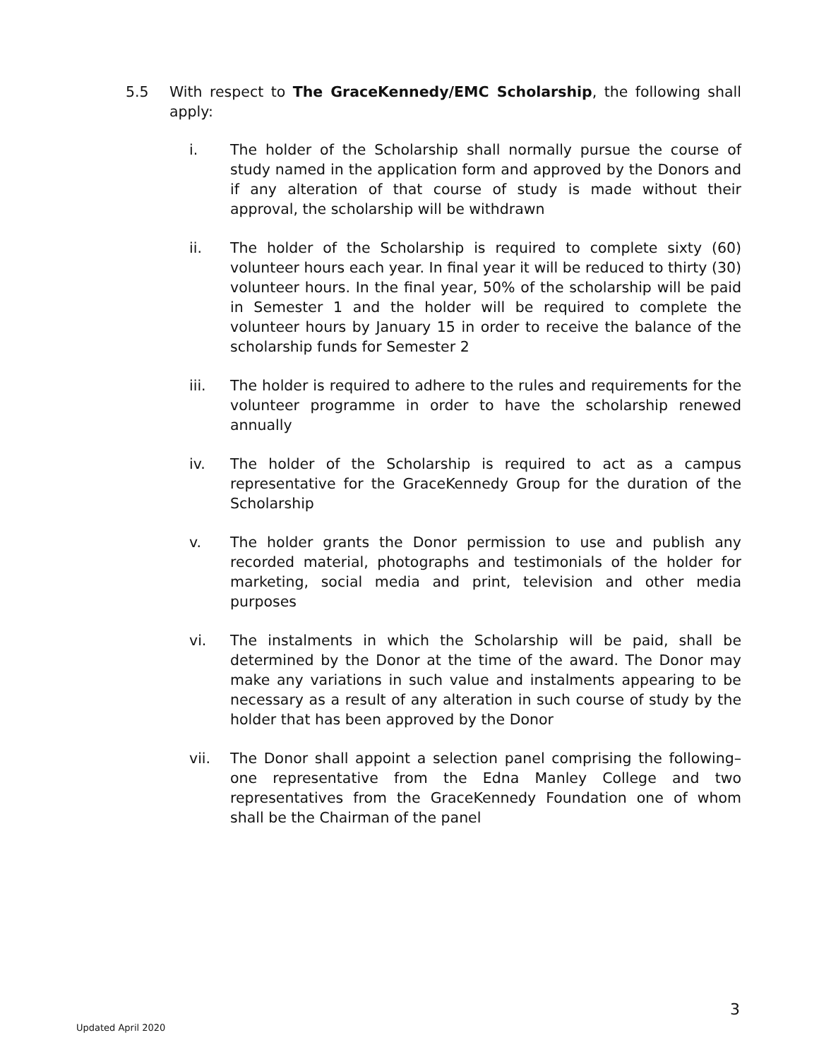5.5 With respect to The GraceKennedy/EMC Scholarship, the following shall apply:
i. The holder of the Scholarship shall normally pursue the course of study named in the application form and approved by the Donors and if any alteration of that course of study is made without their approval, the scholarship will be withdrawn
ii. The holder of the Scholarship is required to complete sixty (60) volunteer hours each year. In final year it will be reduced to thirty (30) volunteer hours. In the final year, 50% of the scholarship will be paid in Semester 1 and the holder will be required to complete the volunteer hours by January 15 in order to receive the balance of the scholarship funds for Semester 2
iii. The holder is required to adhere to the rules and requirements for the volunteer programme in order to have the scholarship renewed annually
iv. The holder of the Scholarship is required to act as a campus representative for the GraceKennedy Group for the duration of the Scholarship
v. The holder grants the Donor permission to use and publish any recorded material, photographs and testimonials of the holder for marketing, social media and print, television and other media purposes
vi. The instalments in which the Scholarship will be paid, shall be determined by the Donor at the time of the award. The Donor may make any variations in such value and instalments appearing to be necessary as a result of any alteration in such course of study by the holder that has been approved by the Donor
vii. The Donor shall appoint a selection panel comprising the following– one representative from the Edna Manley College and two representatives from the GraceKennedy Foundation one of whom shall be the Chairman of the panel
3
Updated April 2020